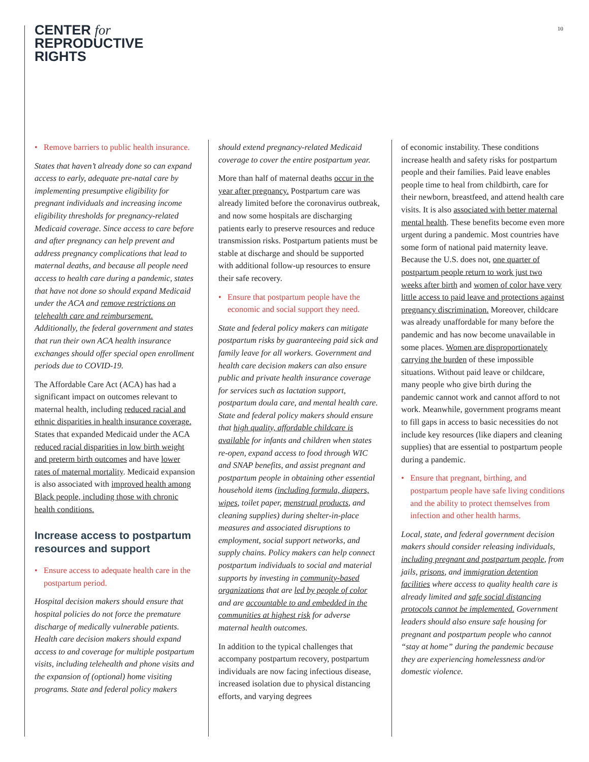CENTER for
REPRODUCTIVE
RIGHTS
10
• Remove barriers to public health insurance.
States that haven’t already done so can expand access to early, adequate pre-natal care by implementing presumptive eligibility for pregnant individuals and increasing income eligibility thresholds for pregnancy-related Medicaid coverage. Since access to care before and after pregnancy can help prevent and address pregnancy complications that lead to maternal deaths, and because all people need access to health care during a pandemic, states that have not done so should expand Medicaid under the ACA and remove restrictions on telehealth care and reimbursement. Additionally, the federal government and states that run their own ACA health insurance exchanges should offer special open enrollment periods due to COVID-19.
The Affordable Care Act (ACA) has had a significant impact on outcomes relevant to maternal health, including reduced racial and ethnic disparities in health insurance coverage. States that expanded Medicaid under the ACA reduced racial disparities in low birth weight and preterm birth outcomes and have lower rates of maternal mortality. Medicaid expansion is also associated with improved health among Black people, including those with chronic health conditions.
Increase access to postpartum resources and support
• Ensure access to adequate health care in the postpartum period.
Hospital decision makers should ensure that hospital policies do not force the premature discharge of medically vulnerable patients. Health care decision makers should expand access to and coverage for multiple postpartum visits, including telehealth and phone visits and the expansion of (optional) home visiting programs. State and federal policy makers
should extend pregnancy-related Medicaid coverage to cover the entire postpartum year.
More than half of maternal deaths occur in the year after pregnancy. Postpartum care was already limited before the coronavirus outbreak, and now some hospitals are discharging patients early to preserve resources and reduce transmission risks. Postpartum patients must be stable at discharge and should be supported with additional follow-up resources to ensure their safe recovery.
• Ensure that postpartum people have the economic and social support they need.
State and federal policy makers can mitigate postpartum risks by guaranteeing paid sick and family leave for all workers. Government and health care decision makers can also ensure public and private health insurance coverage for services such as lactation support, postpartum doula care, and mental health care. State and federal policy makers should ensure that high quality, affordable childcare is available for infants and children when states re-open, expand access to food through WIC and SNAP benefits, and assist pregnant and postpartum people in obtaining other essential household items (including formula, diapers, wipes, toilet paper, menstrual products, and cleaning supplies) during shelter-in-place measures and associated disruptions to employment, social support networks, and supply chains. Policy makers can help connect postpartum individuals to social and material supports by investing in community-based organizations that are led by people of color and are accountable to and embedded in the communities at highest risk for adverse maternal health outcomes.
In addition to the typical challenges that accompany postpartum recovery, postpartum individuals are now facing infectious disease, increased isolation due to physical distancing efforts, and varying degrees
of economic instability. These conditions increase health and safety risks for postpartum people and their families. Paid leave enables people time to heal from childbirth, care for their newborn, breastfeed, and attend health care visits. It is also associated with better maternal mental health. These benefits become even more urgent during a pandemic. Most countries have some form of national paid maternity leave. Because the U.S. does not, one quarter of postpartum people return to work just two weeks after birth and women of color have very little access to paid leave and protections against pregnancy discrimination. Moreover, childcare was already unaffordable for many before the pandemic and has now become unavailable in some places. Women are disproportionately carrying the burden of these impossible situations. Without paid leave or childcare, many people who give birth during the pandemic cannot work and cannot afford to not work. Meanwhile, government programs meant to fill gaps in access to basic necessities do not include key resources (like diapers and cleaning supplies) that are essential to postpartum people during a pandemic.
• Ensure that pregnant, birthing, and postpartum people have safe living conditions and the ability to protect themselves from infection and other health harms.
Local, state, and federal government decision makers should consider releasing individuals, including pregnant and postpartum people, from jails, prisons, and immigration detention facilities where access to quality health care is already limited and safe social distancing protocols cannot be implemented. Government leaders should also ensure safe housing for pregnant and postpartum people who cannot “stay at home” during the pandemic because they are experiencing homelessness and/or domestic violence.